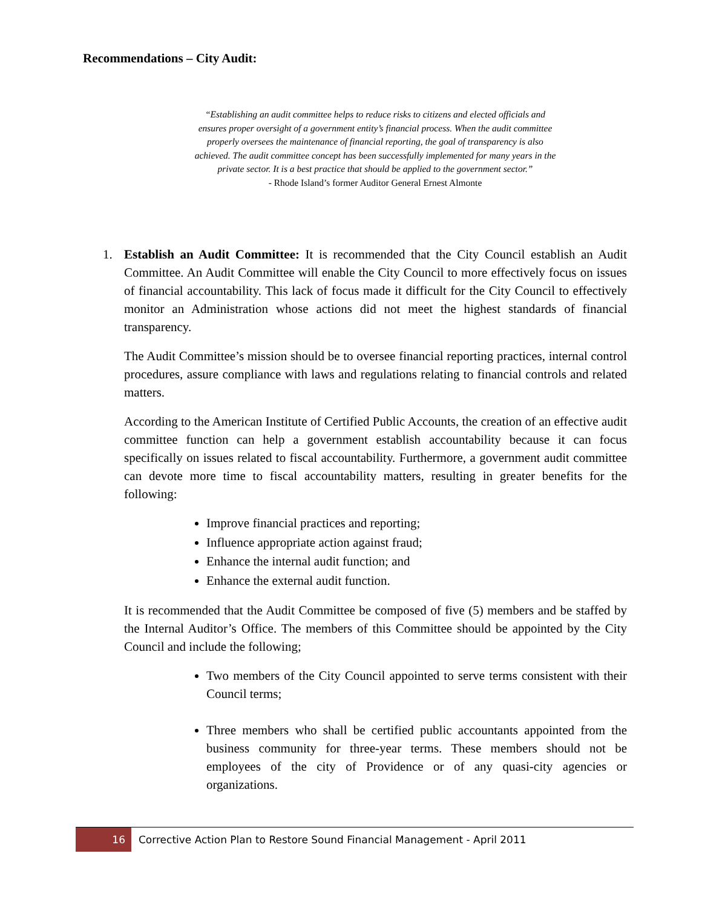Recommendations – City Audit:
“Establishing an audit committee helps to reduce risks to citizens and elected officials and ensures proper oversight of a government entity’s financial process. When the audit committee properly oversees the maintenance of financial reporting, the goal of transparency is also achieved. The audit committee concept has been successfully implemented for many years in the private sector. It is a best practice that should be applied to the government sector.”
- Rhode Island’s former Auditor General Ernest Almonte
1. Establish an Audit Committee: It is recommended that the City Council establish an Audit Committee. An Audit Committee will enable the City Council to more effectively focus on issues of financial accountability. This lack of focus made it difficult for the City Council to effectively monitor an Administration whose actions did not meet the highest standards of financial transparency.
The Audit Committee’s mission should be to oversee financial reporting practices, internal control procedures, assure compliance with laws and regulations relating to financial controls and related matters.
According to the American Institute of Certified Public Accounts, the creation of an effective audit committee function can help a government establish accountability because it can focus specifically on issues related to fiscal accountability. Furthermore, a government audit committee can devote more time to fiscal accountability matters, resulting in greater benefits for the following:
Improve financial practices and reporting;
Influence appropriate action against fraud;
Enhance the internal audit function; and
Enhance the external audit function.
It is recommended that the Audit Committee be composed of five (5) members and be staffed by the Internal Auditor’s Office. The members of this Committee should be appointed by the City Council and include the following;
Two members of the City Council appointed to serve terms consistent with their Council terms;
Three members who shall be certified public accountants appointed from the business community for three-year terms. These members should not be employees of the city of Providence or of any quasi-city agencies or organizations.
16 Corrective Action Plan to Restore Sound Financial Management - April 2011